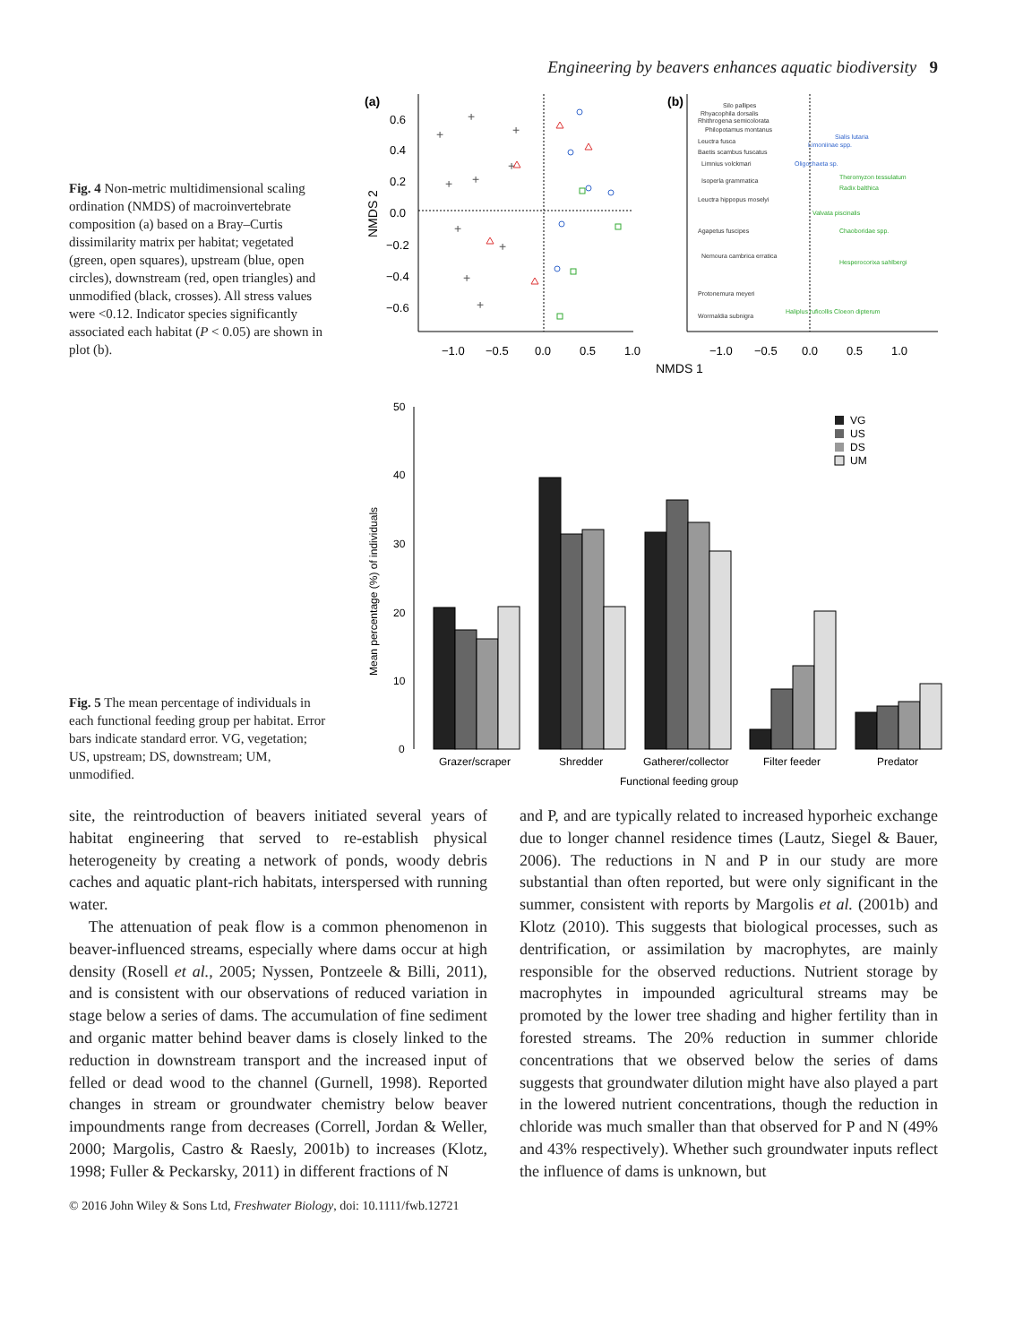Engineering by beavers enhances aquatic biodiversity 9
Fig. 4 Non-metric multidimensional scaling ordination (NMDS) of macroinvertebrate composition (a) based on a Bray–Curtis dissimilarity matrix per habitat; vegetated (green, open squares), upstream (blue, open circles), downstream (red, open triangles) and unmodified (black, crosses). All stress values were <0.12. Indicator species significantly associated each habitat (P < 0.05) are shown in plot (b).
(a)
(b)
0.6
0.4
0.2
0.0
−0.2
−0.4
−0.6
NMDS 2
−1.0
−0.5
0.0
0.5
1.0
−1.0
−0.5
0.0
0.5
1.0
NMDS 1
+
+
+
+
+
+
+
+
+
+
Silo pallipes
Rhyacophila dorsalis
Rhithrogena semicolorata
Philopotamus montanus
Leuctra fusca
Baetis scambus fuscatus
Limnius volckmari
Isoperla grammatica
Leuctra hippopus moselyi
Agapetus fuscipes
Nemoura cambrica erratica
Protonemura meyeri
Wormaldia subnigra
Sialis lutaria
Limoniinae spp.
Oligochaeta sp.
Theromyzon tessulatum
Radix balthica
Valvata piscinalis
Chaoboridae spp.
Hesperocorixa sahlbergi
Haliplus ruficollis Cloeon dipterum
Fig. 5 The mean percentage of individuals in each functional feeding group per habitat. Error bars indicate standard error. VG, vegetation; US, upstream; DS, downstream; UM, unmodified.
50
40
30
20
10
0
Mean percentage (%) of individuals
VG
US
DS
UM
Grazer/scraper
Shredder
Gatherer/collector
Filter feeder
Predator
Functional feeding group
site, the reintroduction of beavers initiated several years of habitat engineering that served to re-establish physical heterogeneity by creating a network of ponds, woody debris caches and aquatic plant-rich habitats, interspersed with running water.
The attenuation of peak flow is a common phenomenon in beaver-influenced streams, especially where dams occur at high density (Rosell et al., 2005; Nyssen, Pontzeele & Billi, 2011), and is consistent with our observations of reduced variation in stage below a series of dams. The accumulation of fine sediment and organic matter behind beaver dams is closely linked to the reduction in downstream transport and the increased input of felled or dead wood to the channel (Gurnell, 1998). Reported changes in stream or groundwater chemistry below beaver impoundments range from decreases (Correll, Jordan & Weller, 2000; Margolis, Castro & Raesly, 2001b) to increases (Klotz, 1998; Fuller & Peckarsky, 2011) in different fractions of N
and P, and are typically related to increased hyporheic exchange due to longer channel residence times (Lautz, Siegel & Bauer, 2006). The reductions in N and P in our study are more substantial than often reported, but were only significant in the summer, consistent with reports by Margolis et al. (2001b) and Klotz (2010). This suggests that biological processes, such as dentrification, or assimilation by macrophytes, are mainly responsible for the observed reductions. Nutrient storage by macrophytes in impounded agricultural streams may be promoted by the lower tree shading and higher fertility than in forested streams. The 20% reduction in summer chloride concentrations that we observed below the series of dams suggests that groundwater dilution might have also played a part in the lowered nutrient concentrations, though the reduction in chloride was much smaller than that observed for P and N (49% and 43% respectively). Whether such groundwater inputs reflect the influence of dams is unknown, but
© 2016 John Wiley & Sons Ltd, Freshwater Biology, doi: 10.1111/fwb.12721